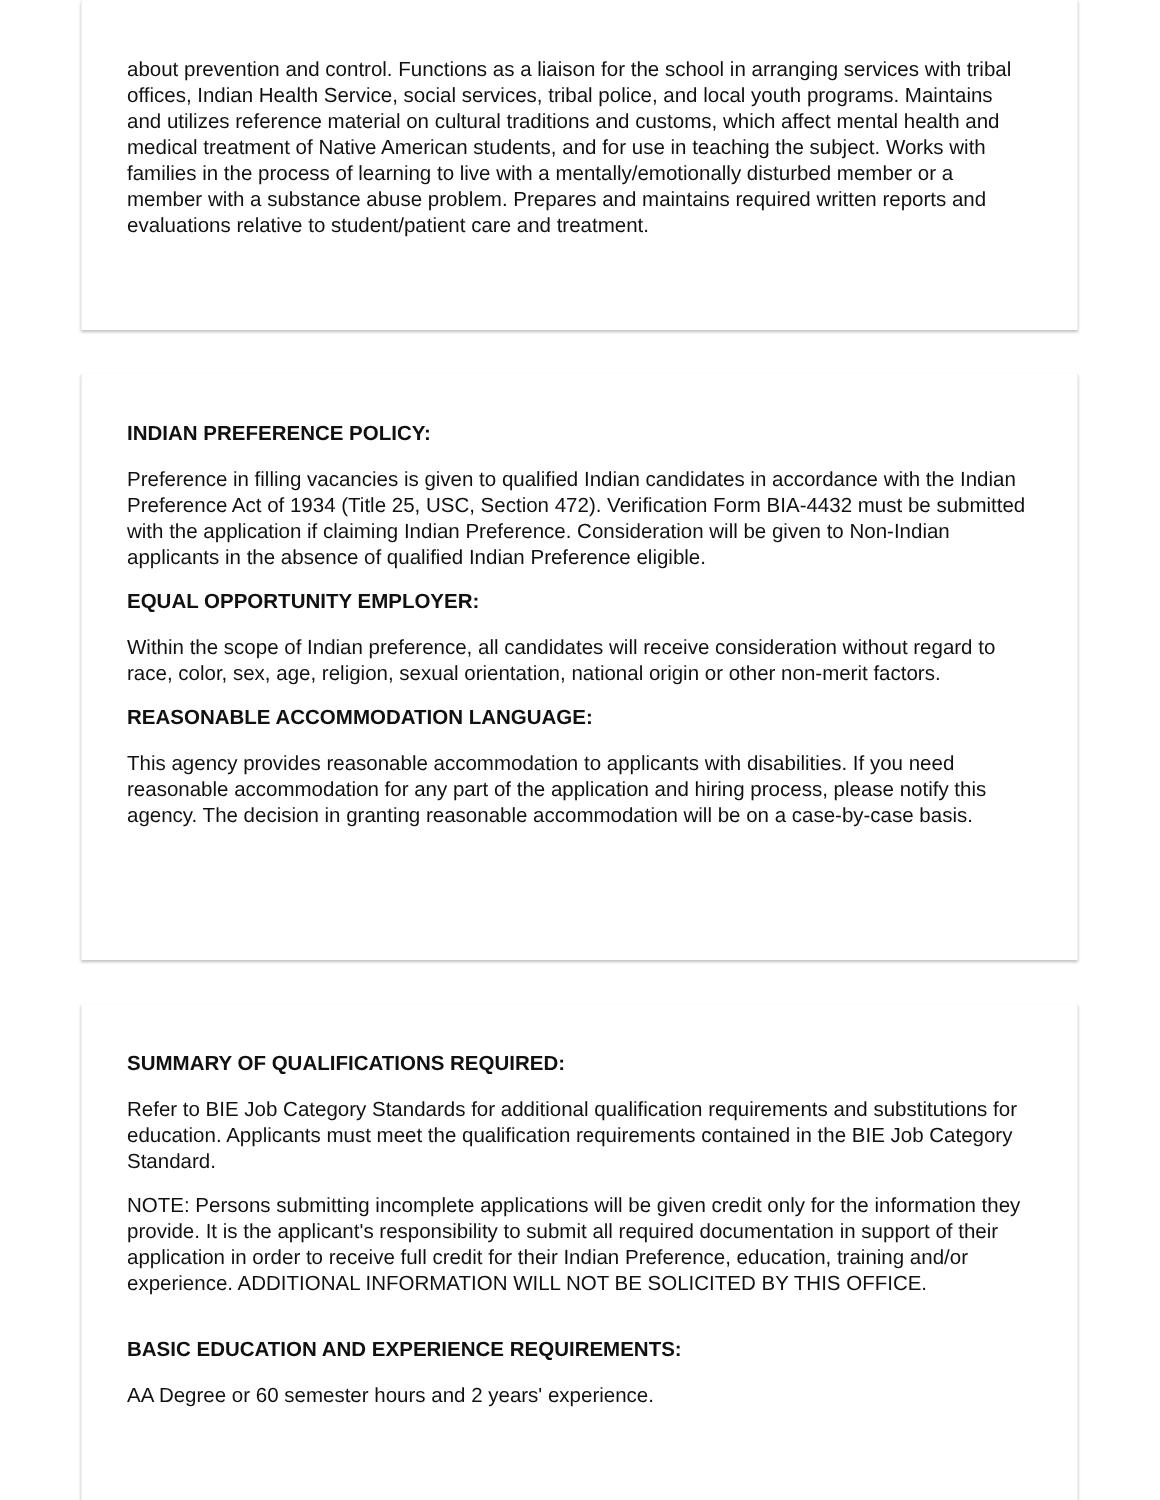about prevention and control. Functions as a liaison for the school in arranging services with tribal offices, Indian Health Service, social services, tribal police, and local youth programs. Maintains and utilizes reference material on cultural traditions and customs, which affect mental health and medical treatment of Native American students, and for use in teaching the subject. Works with families in the process of learning to live with a mentally/emotionally disturbed member or a member with a substance abuse problem. Prepares and maintains required written reports and evaluations relative to student/patient care and treatment.
INDIAN PREFERENCE POLICY:
Preference in filling vacancies is given to qualified Indian candidates in accordance with the Indian Preference Act of 1934 (Title 25, USC, Section 472). Verification Form BIA-4432 must be submitted with the application if claiming Indian Preference. Consideration will be given to Non-Indian applicants in the absence of qualified Indian Preference eligible.
EQUAL OPPORTUNITY EMPLOYER:
Within the scope of Indian preference, all candidates will receive consideration without regard to race, color, sex, age, religion, sexual orientation, national origin or other non-merit factors.
REASONABLE ACCOMMODATION LANGUAGE:
This agency provides reasonable accommodation to applicants with disabilities. If you need reasonable accommodation for any part of the application and hiring process, please notify this agency. The decision in granting reasonable accommodation will be on a case-by-case basis.
SUMMARY OF QUALIFICATIONS REQUIRED:
Refer to BIE Job Category Standards for additional qualification requirements and substitutions for education. Applicants must meet the qualification requirements contained in the BIE Job Category Standard.
NOTE: Persons submitting incomplete applications will be given credit only for the information they provide. It is the applicant's responsibility to submit all required documentation in support of their application in order to receive full credit for their Indian Preference, education, training and/or experience. ADDITIONAL INFORMATION WILL NOT BE SOLICITED BY THIS OFFICE.
BASIC EDUCATION AND EXPERIENCE REQUIREMENTS:
AA Degree or 60 semester hours and 2 years' experience.